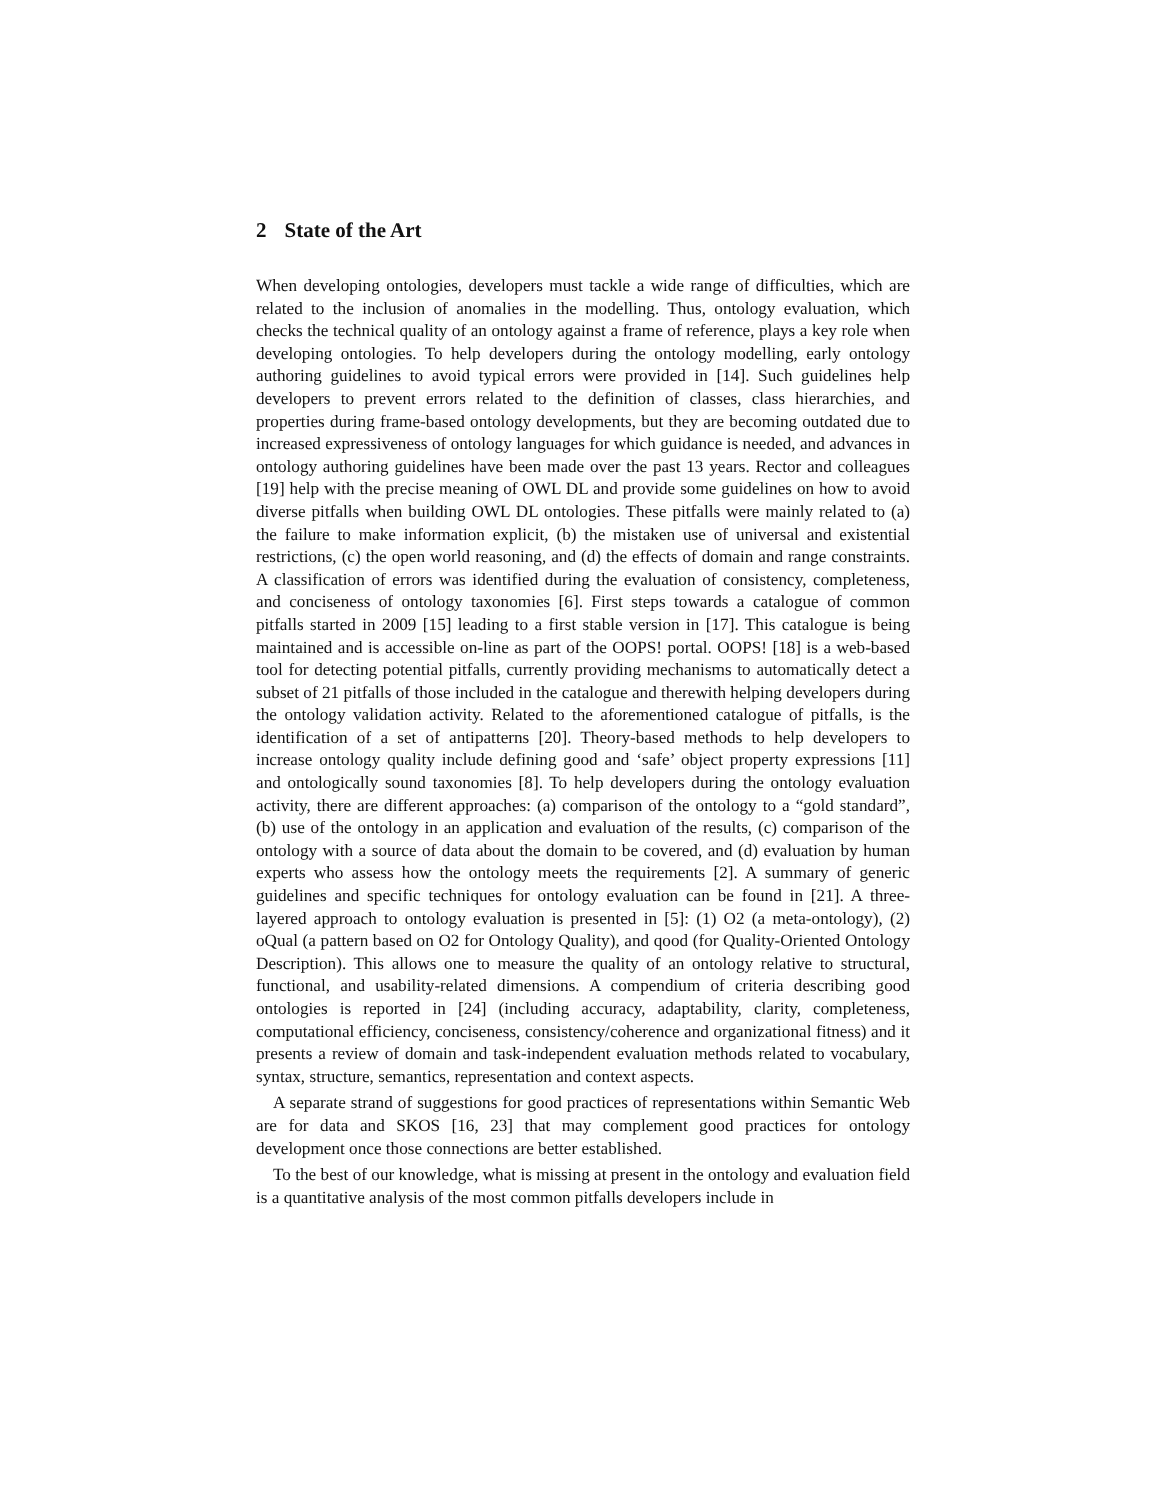2 State of the Art
When developing ontologies, developers must tackle a wide range of difficulties, which are related to the inclusion of anomalies in the modelling. Thus, ontology evaluation, which checks the technical quality of an ontology against a frame of reference, plays a key role when developing ontologies. To help developers during the ontology modelling, early ontology authoring guidelines to avoid typical errors were provided in [14]. Such guidelines help developers to prevent errors related to the definition of classes, class hierarchies, and properties during frame-based ontology developments, but they are becoming outdated due to increased expressiveness of ontology languages for which guidance is needed, and advances in ontology authoring guidelines have been made over the past 13 years. Rector and colleagues [19] help with the precise meaning of OWL DL and provide some guidelines on how to avoid diverse pitfalls when building OWL DL ontologies. These pitfalls were mainly related to (a) the failure to make information explicit, (b) the mistaken use of universal and existential restrictions, (c) the open world reasoning, and (d) the effects of domain and range constraints. A classification of errors was identified during the evaluation of consistency, completeness, and conciseness of ontology taxonomies [6]. First steps towards a catalogue of common pitfalls started in 2009 [15] leading to a first stable version in [17]. This catalogue is being maintained and is accessible on-line as part of the OOPS! portal. OOPS! [18] is a web-based tool for detecting potential pitfalls, currently providing mechanisms to automatically detect a subset of 21 pitfalls of those included in the catalogue and therewith helping developers during the ontology validation activity. Related to the aforementioned catalogue of pitfalls, is the identification of a set of antipatterns [20]. Theory-based methods to help developers to increase ontology quality include defining good and ‘safe’ object property expressions [11] and ontologically sound taxonomies [8]. To help developers during the ontology evaluation activity, there are different approaches: (a) comparison of the ontology to a “gold standard”, (b) use of the ontology in an application and evaluation of the results, (c) comparison of the ontology with a source of data about the domain to be covered, and (d) evaluation by human experts who assess how the ontology meets the requirements [2]. A summary of generic guidelines and specific techniques for ontology evaluation can be found in [21]. A three-layered approach to ontology evaluation is presented in [5]: (1) O2 (a meta-ontology), (2) oQual (a pattern based on O2 for Ontology Quality), and qood (for Quality-Oriented Ontology Description). This allows one to measure the quality of an ontology relative to structural, functional, and usability-related dimensions. A compendium of criteria describing good ontologies is reported in [24] (including accuracy, adaptability, clarity, completeness, computational efficiency, conciseness, consistency/coherence and organizational fitness) and it presents a review of domain and task-independent evaluation methods related to vocabulary, syntax, structure, semantics, representation and context aspects.
A separate strand of suggestions for good practices of representations within Semantic Web are for data and SKOS [16, 23] that may complement good practices for ontology development once those connections are better established.
To the best of our knowledge, what is missing at present in the ontology and evaluation field is a quantitative analysis of the most common pitfalls developers include in